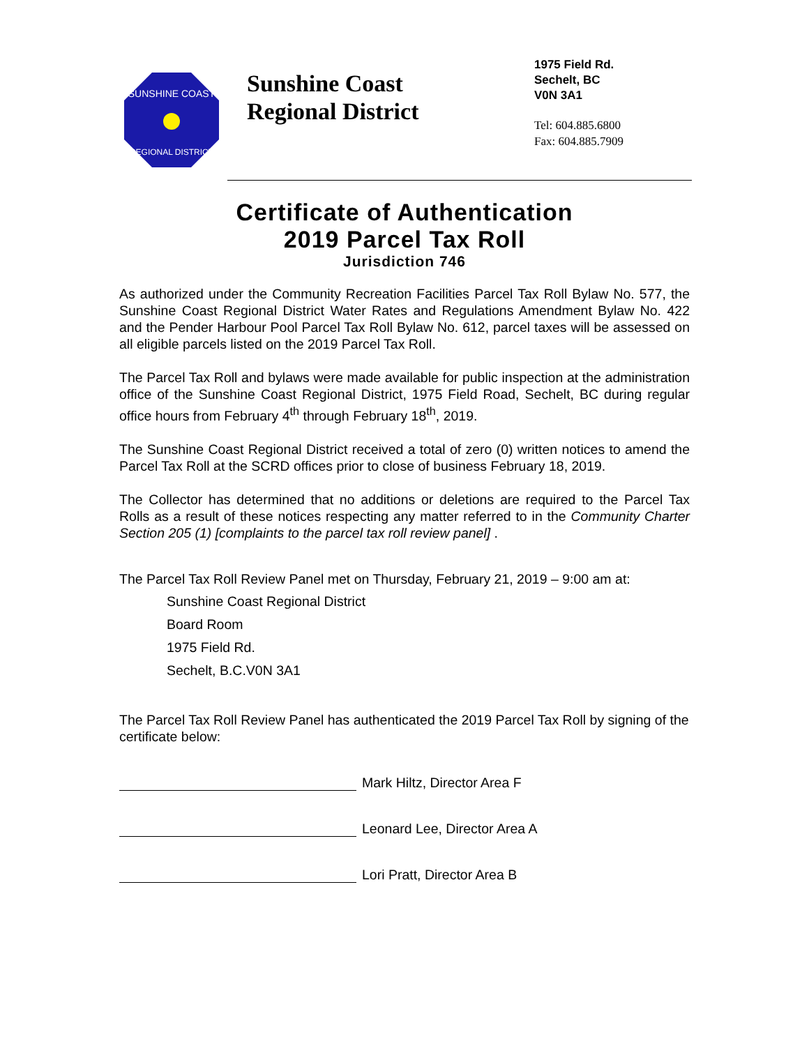SUNSHINE COAST
REGIONAL DISTRICT
Sunshine Coast
Regional District
1975 Field Rd.
Sechelt, BC
V0N 3A1
Tel: 604.885.6800
Fax: 604.885.7909
Certificate of Authentication
2019 Parcel Tax Roll
Jurisdiction 746
As authorized under the Community Recreation Facilities Parcel Tax Roll Bylaw No. 577, the Sunshine Coast Regional District Water Rates and Regulations Amendment Bylaw No. 422 and the Pender Harbour Pool Parcel Tax Roll Bylaw No. 612, parcel taxes will be assessed on all eligible parcels listed on the 2019 Parcel Tax Roll.
The Parcel Tax Roll and bylaws were made available for public inspection at the administration office of the Sunshine Coast Regional District, 1975 Field Road, Sechelt, BC during regular office hours from February 4<sup>th</sup> through February 18<sup>th</sup>, 2019.
The Sunshine Coast Regional District received a total of zero (0) written notices to amend the Parcel Tax Roll at the SCRD offices prior to close of business February 18, 2019.
The Collector has determined that no additions or deletions are required to the Parcel Tax Rolls as a result of these notices respecting any matter referred to in the Community Charter Section 205 (1) [complaints to the parcel tax roll review panel] .
The Parcel Tax Roll Review Panel met on Thursday, February 21, 2019 – 9:00 am at:
Sunshine Coast Regional District
Board Room
1975 Field Rd.
Sechelt, B.C.V0N 3A1
The Parcel Tax Roll Review Panel has authenticated the 2019 Parcel Tax Roll by signing of the certificate below:
Mark Hiltz, Director Area F
Leonard Lee, Director Area A
Lori Pratt, Director Area B